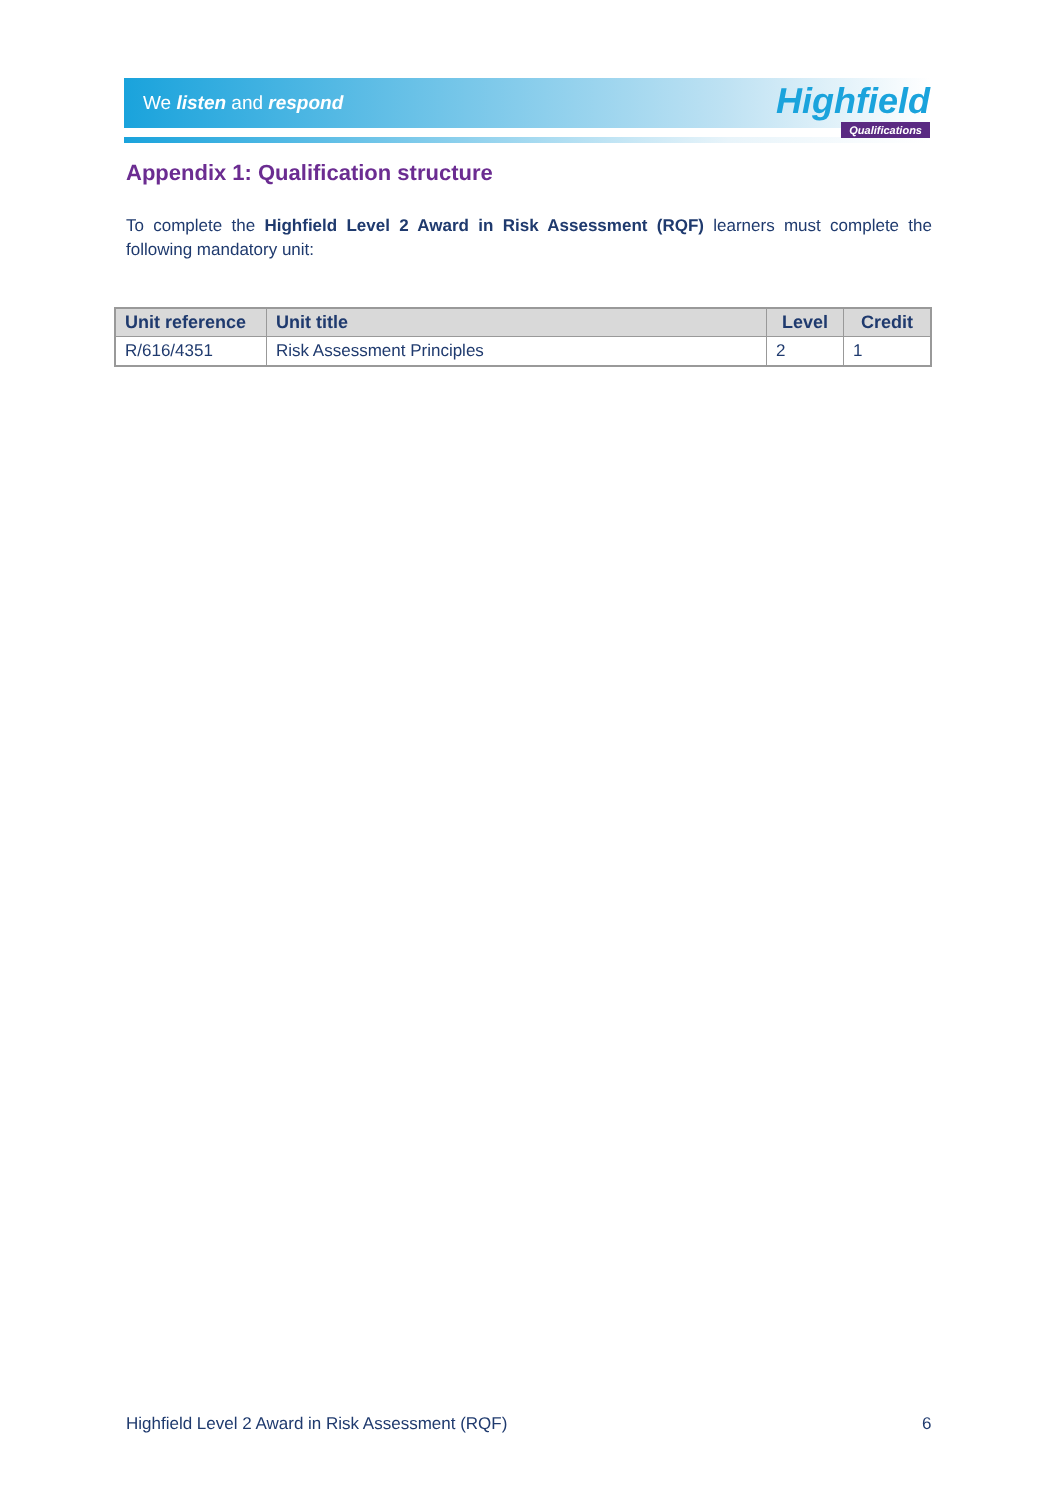We listen and respond
Highfield
Qualifications
Appendix 1: Qualification structure
To complete the Highfield Level 2 Award in Risk Assessment (RQF) learners must complete the following mandatory unit:
| Unit reference | Unit title | Level | Credit |
| --- | --- | --- | --- |
| R/616/4351 | Risk Assessment Principles | 2 | 1 |
Highfield Level 2 Award in Risk Assessment (RQF)
6